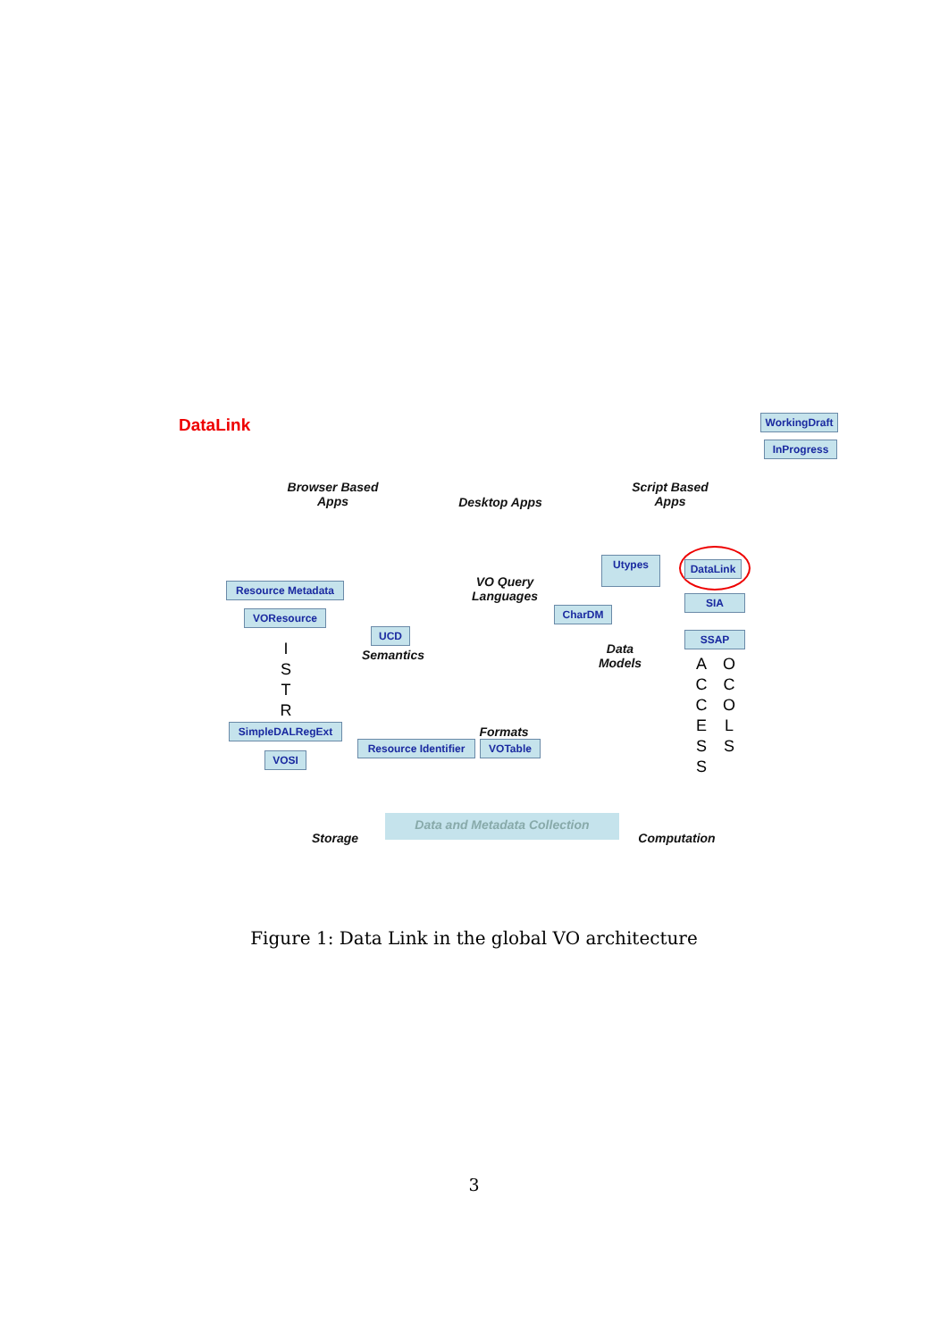DataLink
WorkingDraft
InProgress
Browser Based
Apps
Desktop Apps
Script Based
Apps
Utypes DataLink
VO Query
Languages
Resource Metadata
SIA
CharDM
VOResource
SSAP
UCD
Semantics
Data
Models
I
S
T
R
A
C
C
E
S
S
O
C
O
L
S
SimpleDALRegExt Formats
Resource Identifier
VOTable
VOSI
Data and Metadata Collection
Storage Computation
Figure 1: Data Link in the global VO architecture
3